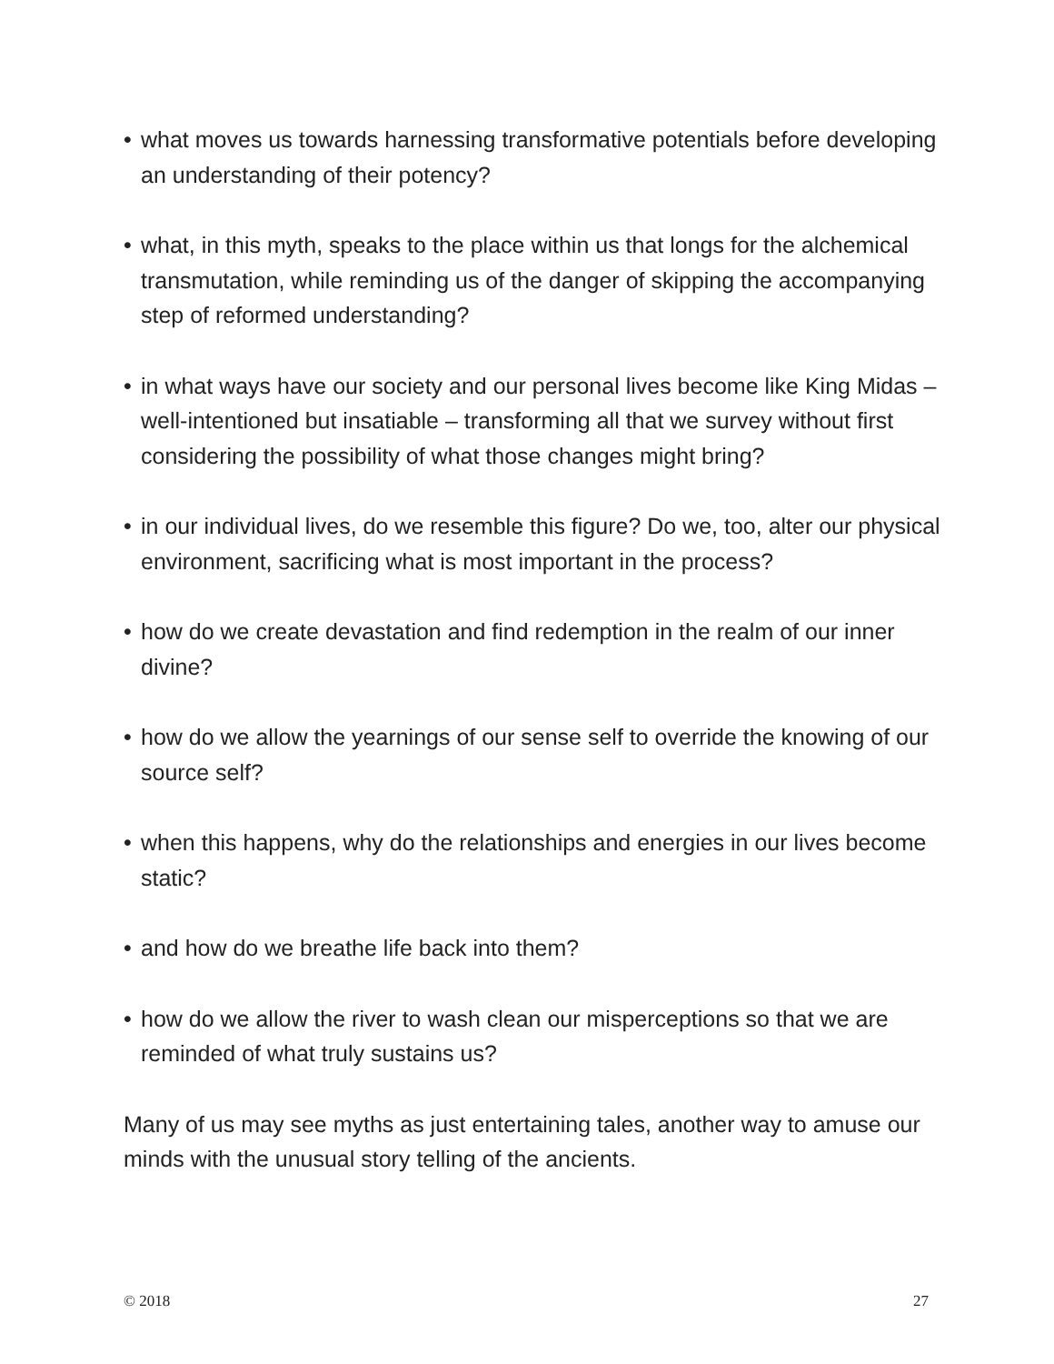• what moves us towards harnessing transformative potentials before developing an understanding of their potency?
• what, in this myth, speaks to the place within us that longs for the alchemical transmutation, while reminding us of the danger of skipping the accompanying step of reformed understanding?
• in what ways have our society and our personal lives become like King Midas – well-intentioned but insatiable – transforming all that we survey without first considering the possibility of what those changes might bring?
• in our individual lives, do we resemble this figure? Do we, too, alter our physical environment, sacrificing what is most important in the process?
• how do we create devastation and find redemption in the realm of our inner divine?
• how do we allow the yearnings of our sense self to override the knowing of our source self?
• when this happens, why do the relationships and energies in our lives become static?
• and how do we breathe life back into them?
• how do we allow the river to wash clean our misperceptions so that we are reminded of what truly sustains us?
Many of us may see myths as just entertaining tales, another way to amuse our minds with the unusual story telling of the ancients.
© 2018 27